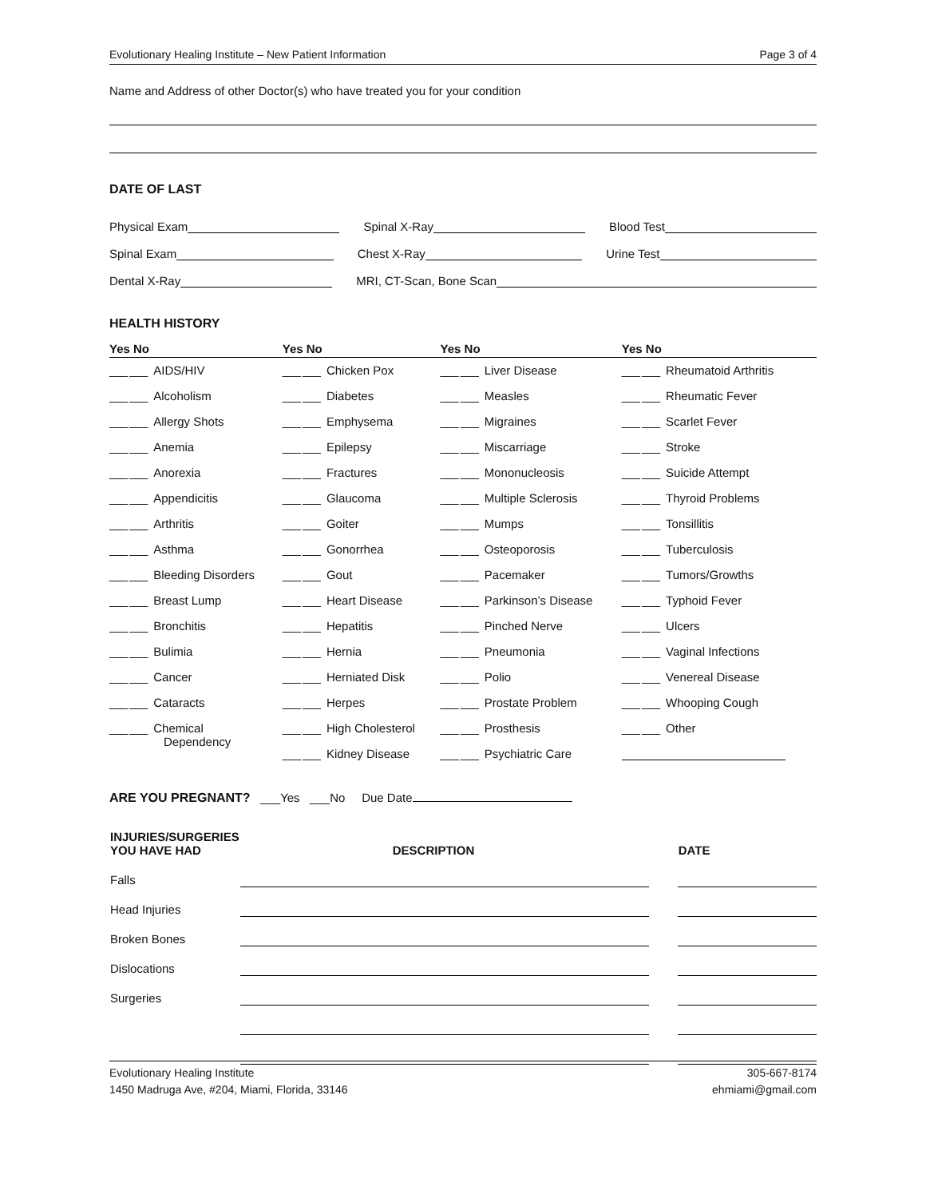Evolutionary Healing Institute – New Patient Information Page 3 of 4
Name and Address of other Doctor(s) who have treated you for your condition
DATE OF LAST
Physical Exam Spinal X-Ray Blood Test
Spinal Exam Chest X-Ray Urine Test
Dental X-Ray MRI, CT-Scan, Bone Scan
HEALTH HISTORY
| Yes No | Yes No | Yes No | Yes No |
| --- | --- | --- | --- |
| ___ ___ AIDS/HIV | ___ ___ Chicken Pox | ___ ___ Liver Disease | ___ ___ Rheumatoid Arthritis |
| ___ ___ Alcoholism | ___ ___ Diabetes | ___ ___ Measles | ___ ___ Rheumatic Fever |
| ___ ___ Allergy Shots | ___ ___ Emphysema | ___ ___ Migraines | ___ ___ Scarlet Fever |
| ___ ___ Anemia | ___ ___ Epilepsy | ___ ___ Miscarriage | ___ ___ Stroke |
| ___ ___ Anorexia | ___ ___ Fractures | ___ ___ Mononucleosis | ___ ___ Suicide Attempt |
| ___ ___ Appendicitis | ___ ___ Glaucoma | ___ ___ Multiple Sclerosis | ___ ___ Thyroid Problems |
| ___ ___ Arthritis | ___ ___ Goiter | ___ ___ Mumps | ___ ___ Tonsillitis |
| ___ ___ Asthma | ___ ___ Gonorrhea | ___ ___ Osteoporosis | ___ ___ Tuberculosis |
| ___ ___ Bleeding Disorders | ___ ___ Gout | ___ ___ Pacemaker | ___ ___ Tumors/Growths |
| ___ ___ Breast Lump | ___ ___ Heart Disease | ___ ___ Parkinson’s Disease | ___ ___ Typhoid Fever |
| ___ ___ Bronchitis | ___ ___ Hepatitis | ___ ___ Pinched Nerve | ___ ___ Ulcers |
| ___ ___ Bulimia | ___ ___ Hernia | ___ ___ Pneumonia | ___ ___ Vaginal Infections |
| ___ ___ Cancer | ___ ___ Herniated Disk | ___ ___ Polio | ___ ___ Venereal Disease |
| ___ ___ Cataracts | ___ ___ Herpes | ___ ___ Prostate Problem | ___ ___ Whooping Cough |
| ___ ___ Chemical Dependency | ___ ___ High Cholesterol | ___ ___ Prosthesis | ___ ___ Other |
| | ___ ___ Kidney Disease | ___ ___ Psychiatric Care | |
ARE YOU PREGNANT? ___Yes ___No Due Date
| INJURIES/SURGERIES YOU HAVE HAD | DESCRIPTION | | DATE |
| Falls | | | |
| Head Injuries | | | |
| Broken Bones | | | |
| Dislocations | | | |
| Surgeries | | | |
Evolutionary Healing Institute
1450 Madruga Ave, #204, Miami, Florida, 33146
305-667-8174
ehmiami@gmail.com